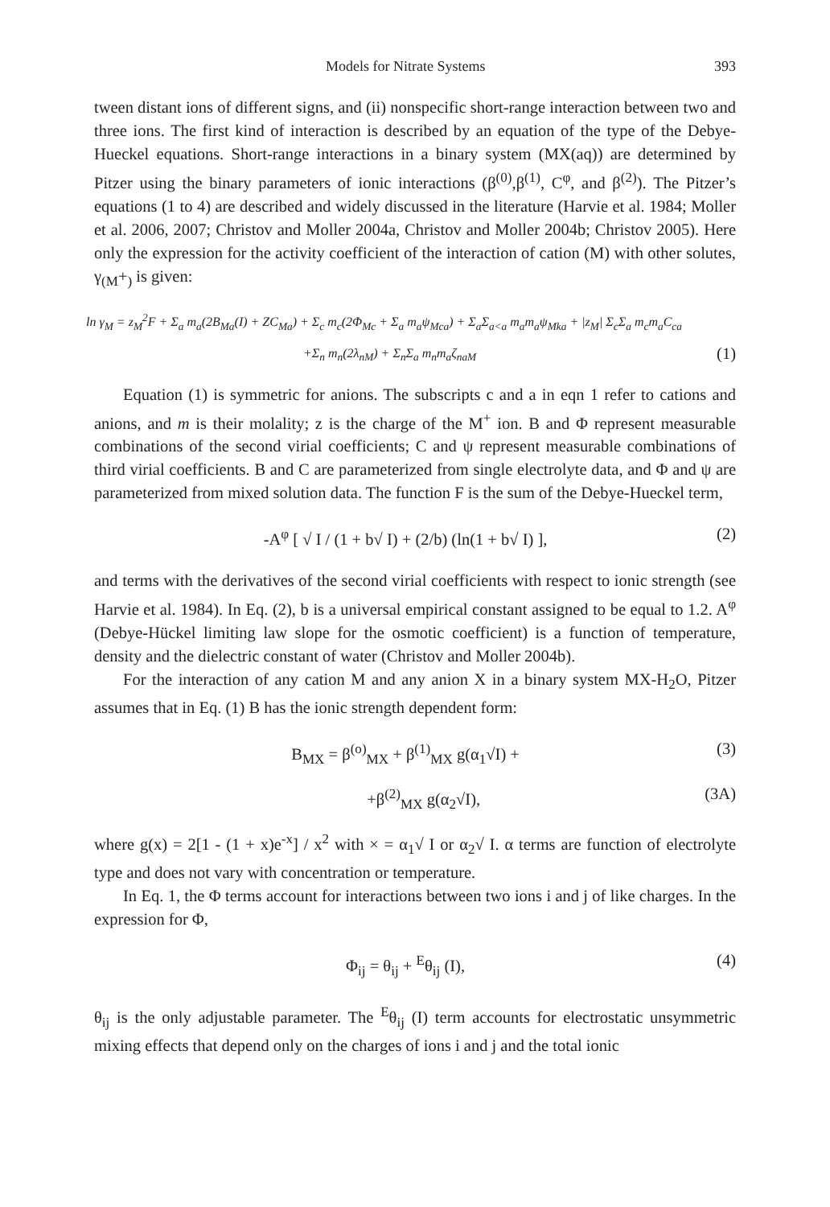Models for Nitrate Systems 393
tween distant ions of different signs, and (ii) nonspecific short-range interaction between two and three ions. The first kind of interaction is described by an equation of the type of the Debye-Hueckel equations. Short-range interactions in a binary system (MX(aq)) are determined by Pitzer using the binary parameters of ionic interactions (β<sup>(0)</sup>,β<sup>(1)</sup>, C<sup>φ</sup>, and β<sup>(2)</sup>). The Pitzer’s equations (1 to 4) are described and widely discussed in the literature (Harvie et al. 1984; Moller et al. 2006, 2007; Christov and Moller 2004a, Christov and Moller 2004b; Christov 2005). Here only the expression for the activity coefficient of the interaction of cation (M) with other solutes, γ<sub>(M</sub>+<sub>)</sub> is given:
ln γ<sub>M</sub> = z<sub>M</sub><sup>2</sup>F + Σ<sub>a</sub> m<sub>a</sub>(2B<sub>Ma</sub>(I) + ZC<sub>Ma</sub>) + Σ<sub>c</sub> m<sub>c</sub>(2Φ<sub>Mc</sub> + Σ<sub>a</sub> m<sub>a</sub>ψ<sub>Mca</sub>) + Σ<sub>a</sub>Σ<sub>a<a</sub> m<sub>a</sub>m<sub>a</sub>ψ<sub>Mka</sub> + |z<sub>M</sub>| Σ<sub>c</sub>Σ<sub>a</sub> m<sub>c</sub>m<sub>a</sub>C<sub>ca</sub>
+Σ<sub>n</sub> m<sub>n</sub>(2λ<sub>nM</sub>) + Σ<sub>n</sub>Σ<sub>a</sub> m<sub>n</sub>m<sub>a</sub>ζ<sub>naM</sub> (1)
Equation (1) is symmetric for anions. The subscripts c and a in eqn 1 refer to cations and anions, and m is their molality; z is the charge of the M<sup>+</sup> ion. B and Φ represent measurable combinations of the second virial coefficients; C and ψ represent measurable combinations of third virial coefficients. B and C are parameterized from single electrolyte data, and Φ and ψ are parameterized from mixed solution data. The function F is the sum of the Debye-Hueckel term,
-A<sup>φ</sup> [ √ I / (1 + b√ I) + (2/b) (ln(1 + b√ I) ], (2)
and terms with the derivatives of the second virial coefficients with respect to ionic strength (see Harvie et al. 1984). In Eq. (2), b is a universal empirical constant assigned to be equal to 1.2. A<sup>φ</sup> (Debye-Hückel limiting law slope for the osmotic coefficient) is a function of temperature, density and the dielectric constant of water (Christov and Moller 2004b).
For the interaction of any cation M and any anion X in a binary system MX-H<sub>2</sub>O, Pitzer assumes that in Eq. (1) B has the ionic strength dependent form:
B<sub>MX</sub> = β<sup>(o)</sup><sub>MX</sub> + β<sup>(1)</sup><sub>MX</sub> g(α<sub>1</sub>√I) + (3)
+β<sup>(2)</sup><sub>MX</sub> g(α<sub>2</sub>√I), (3A)
where g(x) = 2[1 - (1 + x)e<sup>-x</sup>] / x<sup>2</sup> with × = α<sub>1</sub>√ I or α<sub>2</sub>√ I. α terms are function of electrolyte type and does not vary with concentration or temperature.
In Eq. 1, the Φ terms account for interactions between two ions i and j of like charges. In the expression for Φ,
Φ<sub>ij</sub> = θ<sub>ij</sub> + <sup>E</sup>θ<sub>ij</sub> (I), (4)
θ<sub>ij</sub> is the only adjustable parameter. The <sup>E</sup>θ<sub>ij</sub> (I) term accounts for electrostatic unsymmetric mixing effects that depend only on the charges of ions i and j and the total ionic